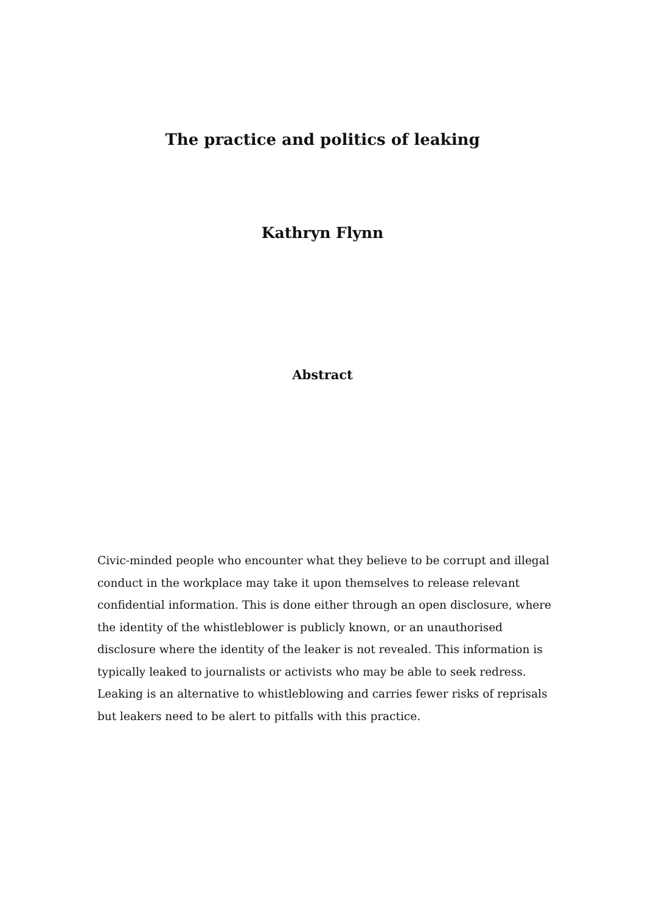The practice and politics of leaking
Kathryn Flynn
Abstract
Civic-minded people who encounter what they believe to be corrupt and illegal conduct in the workplace may take it upon themselves to release relevant confidential information. This is done either through an open disclosure, where the identity of the whistleblower is publicly known, or an unauthorised disclosure where the identity of the leaker is not revealed. This information is typically leaked to journalists or activists who may be able to seek redress. Leaking is an alternative to whistleblowing and carries fewer risks of reprisals but leakers need to be alert to pitfalls with this practice.